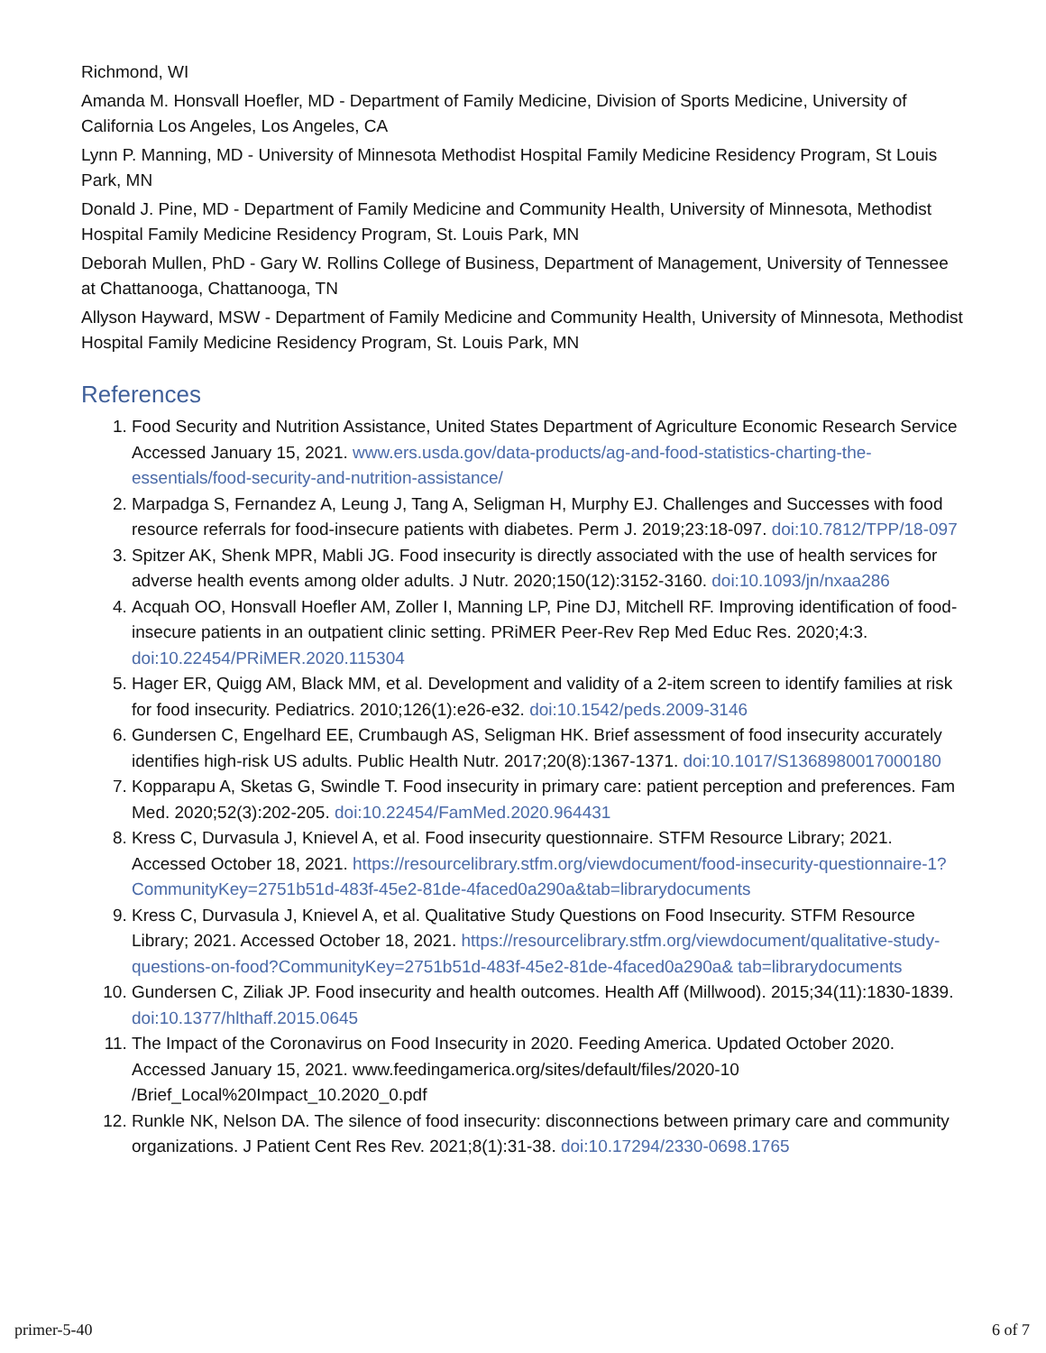Richmond, WI
Amanda M. Honsvall Hoefler, MD - Department of Family Medicine, Division of Sports Medicine, University of California Los Angeles, Los Angeles, CA
Lynn P. Manning, MD - University of Minnesota Methodist Hospital Family Medicine Residency Program, St Louis Park, MN
Donald J. Pine, MD - Department of Family Medicine and Community Health, University of Minnesota, Methodist Hospital Family Medicine Residency Program, St. Louis Park, MN
Deborah Mullen, PhD - Gary W. Rollins College of Business, Department of Management, University of Tennessee at Chattanooga, Chattanooga, TN
Allyson Hayward, MSW - Department of Family Medicine and Community Health, University of Minnesota, Methodist Hospital Family Medicine Residency Program, St. Louis Park, MN
References
1. Food Security and Nutrition Assistance, United States Department of Agriculture Economic Research Service Accessed January 15, 2021. www.ers.usda.gov/data-products/ag-and-food-statistics-charting-the-essentials/food-security-and-nutrition-assistance/
2. Marpadga S, Fernandez A, Leung J, Tang A, Seligman H, Murphy EJ. Challenges and Successes with food resource referrals for food-insecure patients with diabetes. Perm J. 2019;23:18-097. doi:10.7812/TPP/18-097
3. Spitzer AK, Shenk MPR, Mabli JG. Food insecurity is directly associated with the use of health services for adverse health events among older adults. J Nutr. 2020;150(12):3152-3160. doi:10.1093/jn/nxaa286
4. Acquah OO, Honsvall Hoefler AM, Zoller I, Manning LP, Pine DJ, Mitchell RF. Improving identification of food-insecure patients in an outpatient clinic setting. PRiMER Peer-Rev Rep Med Educ Res. 2020;4:3. doi:10.22454/PRiMER.2020.115304
5. Hager ER, Quigg AM, Black MM, et al. Development and validity of a 2-item screen to identify families at risk for food insecurity. Pediatrics. 2010;126(1):e26-e32. doi:10.1542/peds.2009-3146
6. Gundersen C, Engelhard EE, Crumbaugh AS, Seligman HK. Brief assessment of food insecurity accurately identifies high-risk US adults. Public Health Nutr. 2017;20(8):1367-1371. doi:10.1017/S1368980017000180
7. Kopparapu A, Sketas G, Swindle T. Food insecurity in primary care: patient perception and preferences. Fam Med. 2020;52(3):202-205. doi:10.22454/FamMed.2020.964431
8. Kress C, Durvasula J, Knievel A, et al. Food insecurity questionnaire. STFM Resource Library; 2021. Accessed October 18, 2021. https://resourcelibrary.stfm.org/viewdocument/food-insecurity-questionnaire-1?CommunityKey=2751b51d-483f-45e2-81de-4faced0a290a&tab=librarydocuments
9. Kress C, Durvasula J, Knievel A, et al. Qualitative Study Questions on Food Insecurity. STFM Resource Library; 2021. Accessed October 18, 2021. https://resourcelibrary.stfm.org/viewdocument/qualitative-study-questions-on-food?CommunityKey=2751b51d-483f-45e2-81de-4faced0a290a& tab=librarydocuments
10. Gundersen C, Ziliak JP. Food insecurity and health outcomes. Health Aff (Millwood). 2015;34(11):1830-1839. doi:10.1377/hlthaff.2015.0645
11. The Impact of the Coronavirus on Food Insecurity in 2020. Feeding America. Updated October 2020. Accessed January 15, 2021. www.feedingamerica.org/sites/default/files/2020-10 /Brief_Local%20Impact_10.2020_0.pdf
12. Runkle NK, Nelson DA. The silence of food insecurity: disconnections between primary care and community organizations. J Patient Cent Res Rev. 2021;8(1):31-38. doi:10.17294/2330-0698.1765
primer-5-40 6 of 7